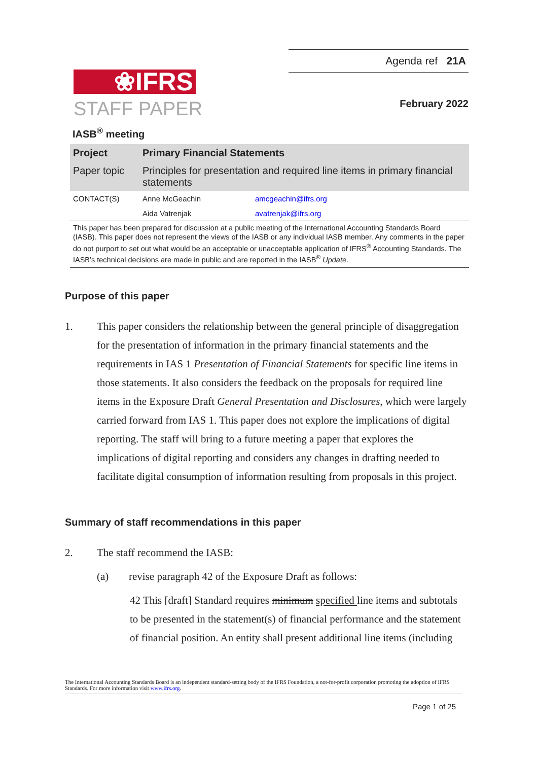❀IFRS
STAFF PAPER
Agenda ref 21A
February 2022
IASB<sup>®</sup> meeting
| Project | Primary Financial Statements | |
| Paper topic | Principles for presentation and required line items in primary financial statements | |
| CONTACT(S) | Anne McGeachin | amcgeachin@ifrs.org |
| | Aida Vatrenjak | avatrenjak@ifrs.org |
This paper has been prepared for discussion at a public meeting of the International Accounting Standards Board (IASB). This paper does not represent the views of the IASB or any individual IASB member. Any comments in the paper do not purport to set out what would be an acceptable or unacceptable application of IFRS<sup>®</sup> Accounting Standards. The IASB’s technical decisions are made in public and are reported in the IASB<sup>®</sup> Update.
Purpose of this paper
1. This paper considers the relationship between the general principle of disaggregation for the presentation of information in the primary financial statements and the requirements in IAS 1 Presentation of Financial Statements for specific line items in those statements. It also considers the feedback on the proposals for required line items in the Exposure Draft General Presentation and Disclosures, which were largely carried forward from IAS 1. This paper does not explore the implications of digital reporting. The staff will bring to a future meeting a paper that explores the implications of digital reporting and considers any changes in drafting needed to facilitate digital consumption of information resulting from proposals in this project.
Summary of staff recommendations in this paper
2. The staff recommend the IASB:
(a) revise paragraph 42 of the Exposure Draft as follows:
42 This [draft] Standard requires minimum specified line items and subtotals to be presented in the statement(s) of financial performance and the statement of financial position. An entity shall present additional line items (including
The International Accounting Standards Board is an independent standard-setting body of the IFRS Foundation, a not-for-profit corporation promoting the adoption of IFRS Standards. For more information visit www.ifrs.org.
Page 1 of 25